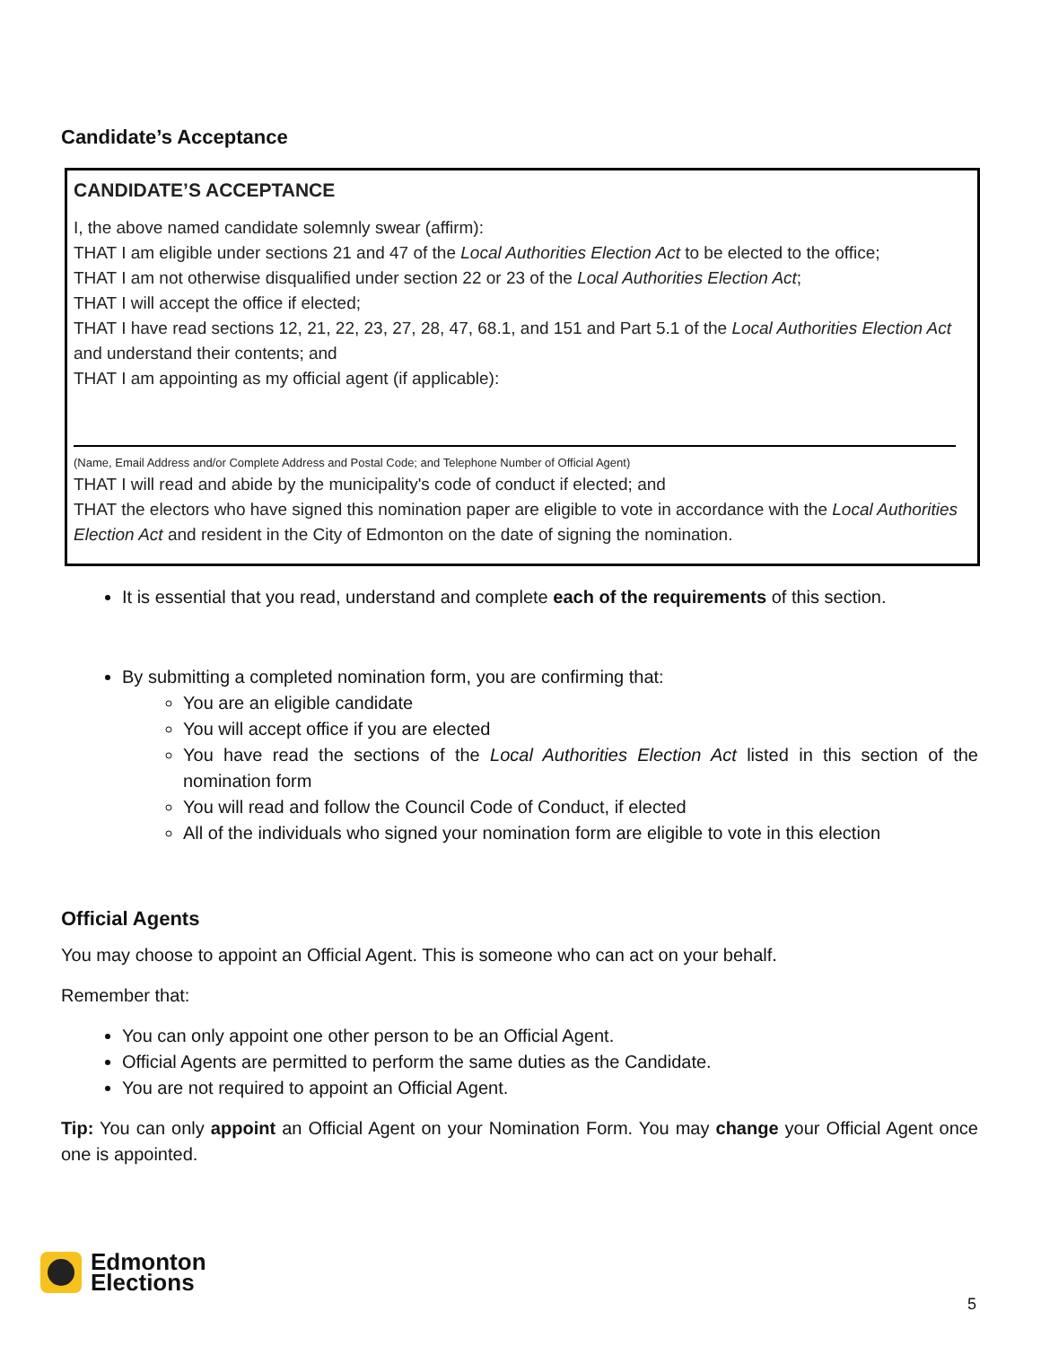Candidate’s Acceptance
CANDIDATE’S ACCEPTANCE
I, the above named candidate solemnly swear (affirm):
THAT I am eligible under sections 21 and 47 of the Local Authorities Election Act to be elected to the office;
THAT I am not otherwise disqualified under section 22 or 23 of the Local Authorities Election Act;
THAT I will accept the office if elected;
THAT I have read sections 12, 21, 22, 23, 27, 28, 47, 68.1, and 151 and Part 5.1 of the Local Authorities Election Act and understand their contents; and
THAT I am appointing as my official agent (if applicable):
(Name, Email Address and/or Complete Address and Postal Code; and Telephone Number of Official Agent)
THAT I will read and abide by the municipality's code of conduct if elected; and
THAT the electors who have signed this nomination paper are eligible to vote in accordance with the Local Authorities Election Act and resident in the City of Edmonton on the date of signing the nomination.
It is essential that you read, understand and complete each of the requirements of this section.
By submitting a completed nomination form, you are confirming that:
You are an eligible candidate
You will accept office if you are elected
You have read the sections of the Local Authorities Election Act listed in this section of the nomination form
You will read and follow the Council Code of Conduct, if elected
All of the individuals who signed your nomination form are eligible to vote in this election
Official Agents
You may choose to appoint an Official Agent. This is someone who can act on your behalf.
Remember that:
You can only appoint one other person to be an Official Agent.
Official Agents are permitted to perform the same duties as the Candidate.
You are not required to appoint an Official Agent.
Tip: You can only appoint an Official Agent on your Nomination Form. You may change your Official Agent once one is appointed.
Edmonton
Elections
5